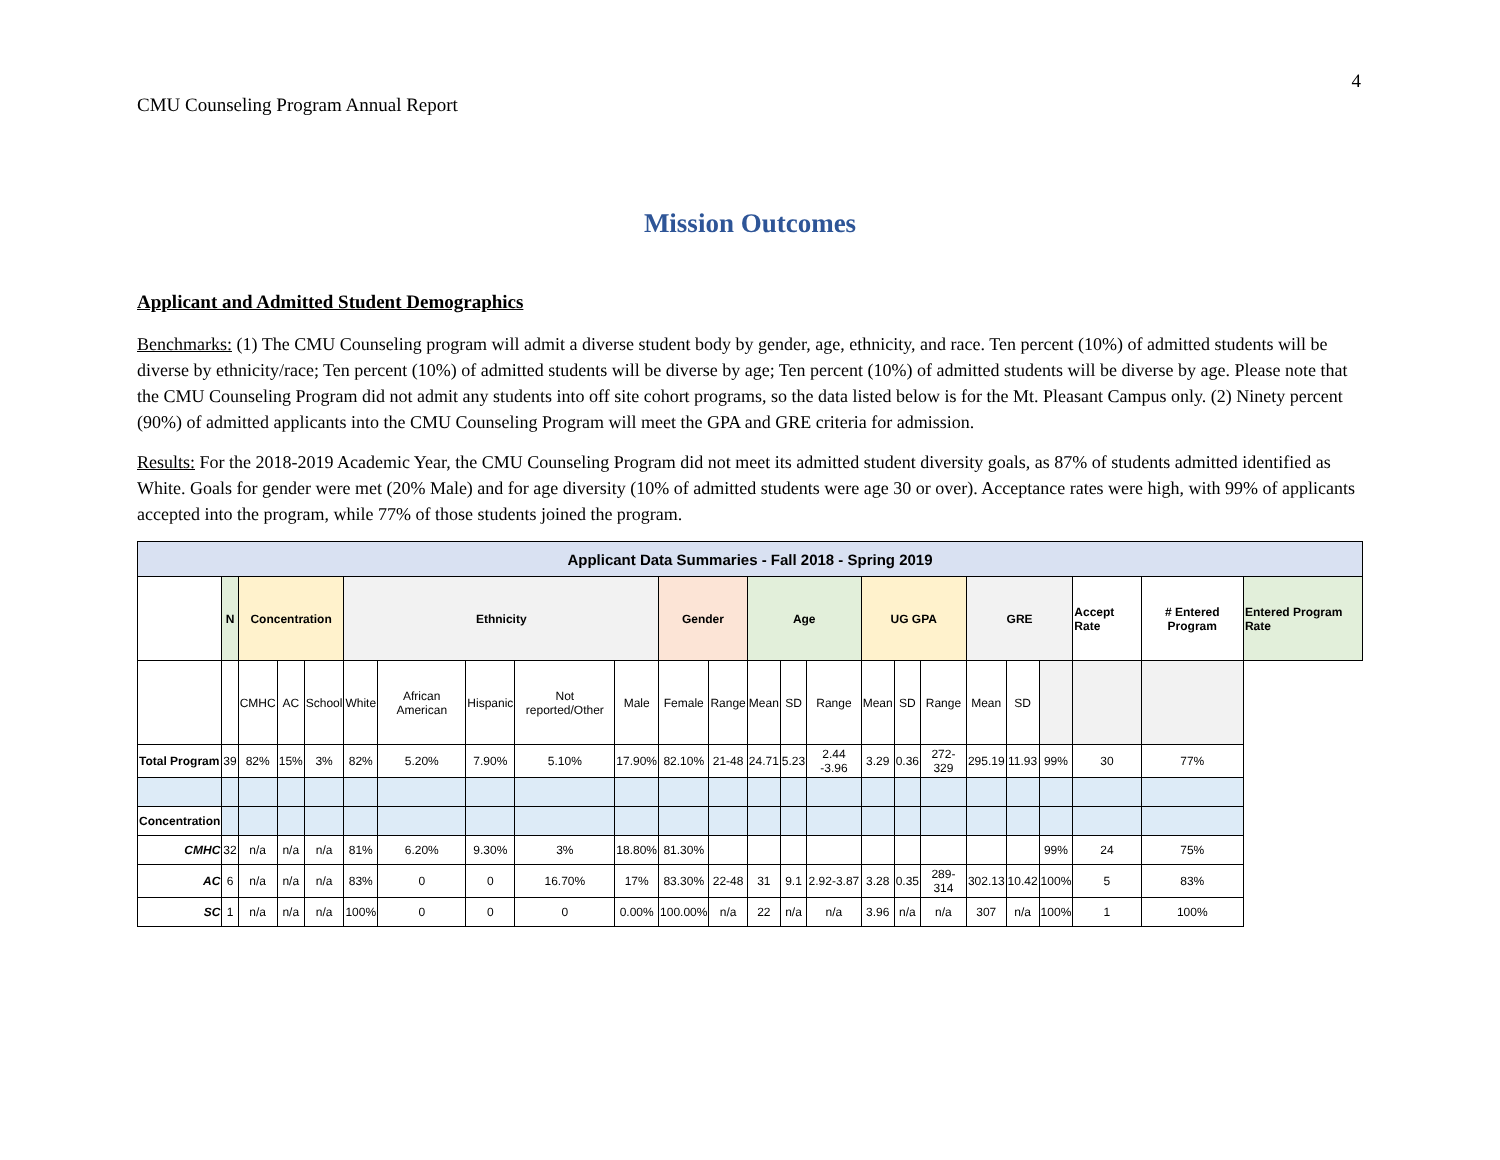4
CMU Counseling Program Annual Report
Mission Outcomes
Applicant and Admitted Student Demographics
Benchmarks: (1) The CMU Counseling program will admit a diverse student body by gender, age, ethnicity, and race. Ten percent (10%) of admitted students will be diverse by ethnicity/race; Ten percent (10%) of admitted students will be diverse by age; Ten percent (10%) of admitted students will be diverse by age. Please note that the CMU Counseling Program did not admit any students into off site cohort programs, so the data listed below is for the Mt. Pleasant Campus only. (2) Ninety percent (90%) of admitted applicants into the CMU Counseling Program will meet the GPA and GRE criteria for admission.
Results: For the 2018-2019 Academic Year, the CMU Counseling Program did not meet its admitted student diversity goals, as 87% of students admitted identified as White. Goals for gender were met (20% Male) and for age diversity (10% of admitted students were age 30 or over). Acceptance rates were high, with 99% of applicants accepted into the program, while 77% of those students joined the program.
| Applicant Data Summaries - Fall 2018 - Spring 2019 | | | | | | | | | | | | | | | | | | | | | | | |
| --- | --- | --- | --- | --- | --- | --- | --- | --- | --- | --- | --- | --- | --- | --- | --- | --- | --- | --- | --- | --- | --- | --- | --- |
| | N | Concentration | | | Ethnicity | | | | | Gender | | Age | | | UG GPA | | | GRE | | | Accept Rate | # Entered Program | Entered Program Rate |
| | | CMHC | AC | School | White | African American | Hispanic | Not reported/Other | Male | Female | Range | Mean | SD | Range | Mean | SD | Range | Mean | SD | | | | |
| Total Program | 39 | 82% | 15% | 3% | 82% | 5.20% | 7.90% | 5.10% | 17.90% | 82.10% | 21-48 | 24.71 | 5.23 | 2.44 -3.96 | 3.29 | 0.36 | 272-329 | 295.19 | 11.93 | 99% | 30 | 77% | |
| Concentration | | | | | | | | | | | | | | | | | | | | | | | |
| CMHC | 32 | n/a | n/a | n/a | 81% | 6.20% | 9.30% | 3% | 18.80% | 81.30% | | | | | | | | | | 99% | 24 | 75% | |
| AC | 6 | n/a | n/a | n/a | 83% | 0 | 0 | 16.70% | 17% | 83.30% | 22-48 | 31 | 9.1 | 2.92-3.87 | 3.28 | 0.35 | 289-314 | 302.13 | 10.42 | 100% | 5 | 83% | |
| SC | 1 | n/a | n/a | n/a | 100% | 0 | 0 | 0 | 0.00% | 100.00% | n/a | 22 | n/a | n/a | 3.96 | n/a | n/a | 307 | n/a | 100% | 1 | 100% | |